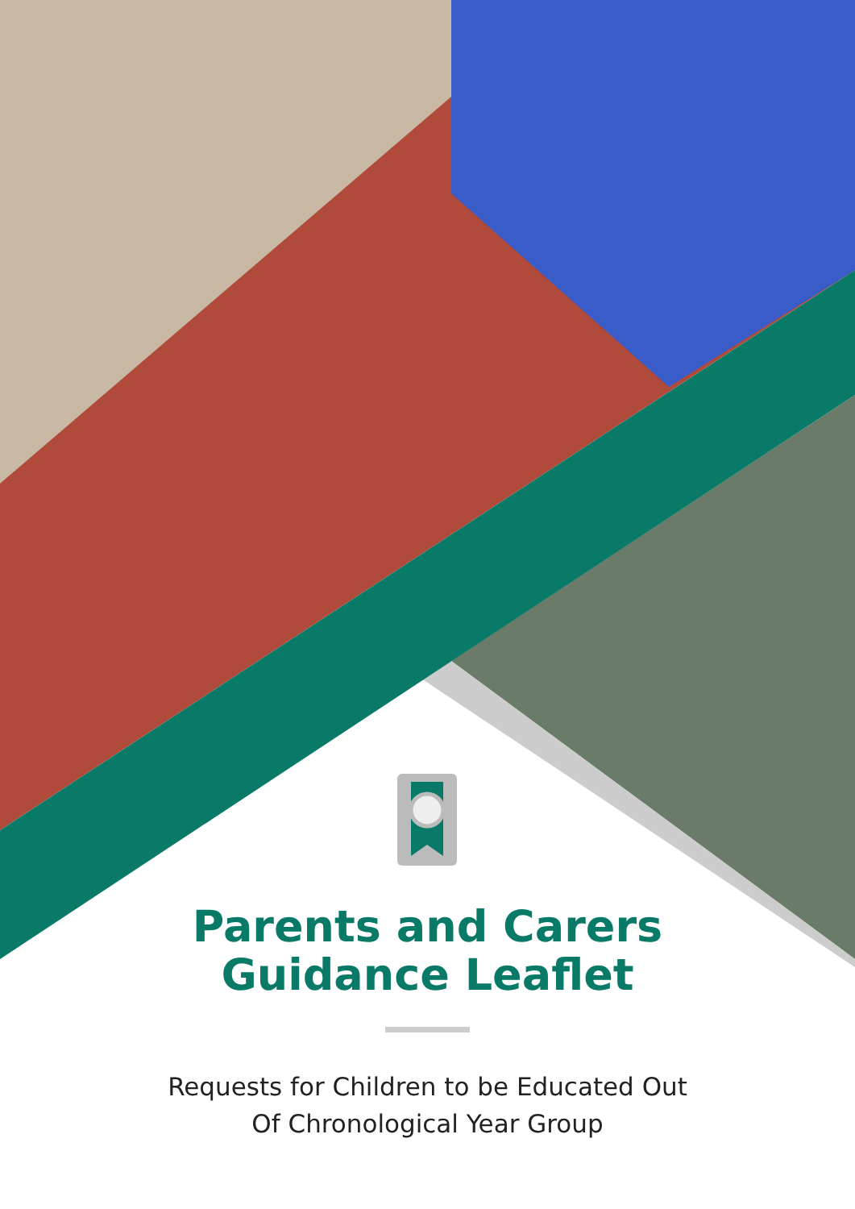Parents and Carers
Guidance Leaflet
Requests for Children to be Educated Out
Of Chronological Year Group